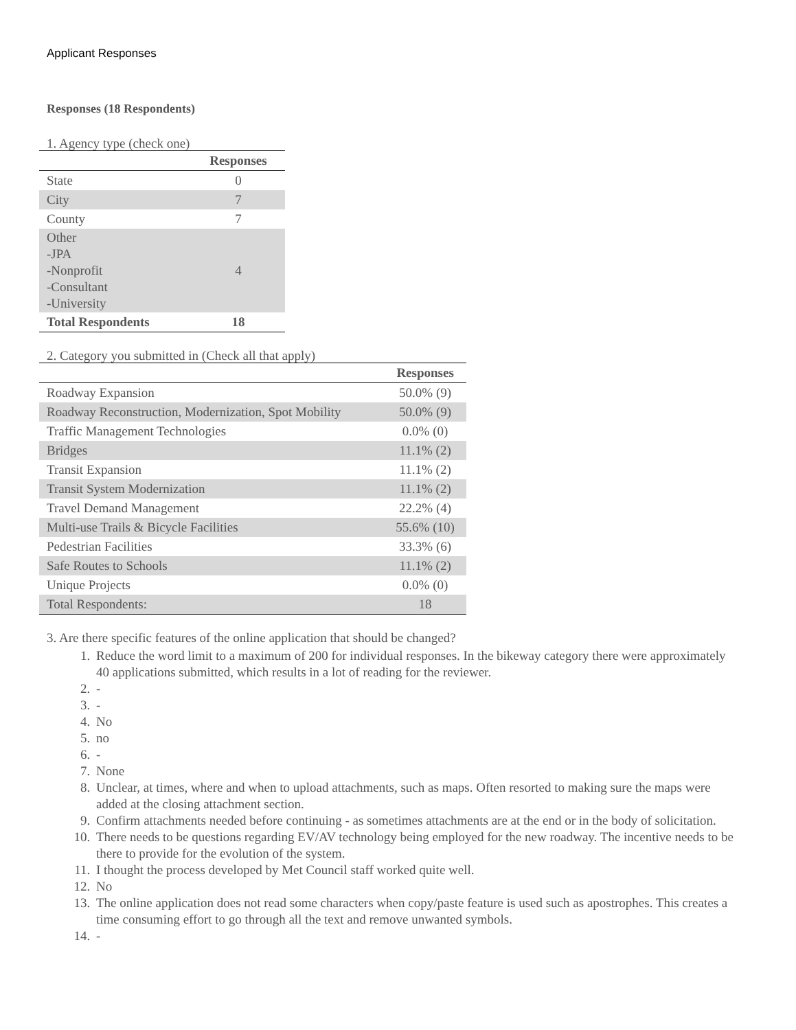Applicant Responses
Responses (18 Respondents)
1. Agency type (check one)
| | Responses |
| --- | --- |
| State | 0 |
| City | 7 |
| County | 7 |
| Other -JPA -Nonprofit -Consultant -University | 4 |
| Total Respondents | 18 |
2. Category you submitted in (Check all that apply)
| | Responses |
| --- | --- |
| Roadway Expansion | 50.0% (9) |
| Roadway Reconstruction, Modernization, Spot Mobility | 50.0% (9) |
| Traffic Management Technologies | 0.0% (0) |
| Bridges | 11.1% (2) |
| Transit Expansion | 11.1% (2) |
| Transit System Modernization | 11.1% (2) |
| Travel Demand Management | 22.2% (4) |
| Multi-use Trails & Bicycle Facilities | 55.6% (10) |
| Pedestrian Facilities | 33.3% (6) |
| Safe Routes to Schools | 11.1% (2) |
| Unique Projects | 0.0% (0) |
| Total Respondents: | 18 |
3. Are there specific features of the online application that should be changed?
1. Reduce the word limit to a maximum of 200 for individual responses. In the bikeway category there were approximately 40 applications submitted, which results in a lot of reading for the reviewer.
2. -
3. -
4. No
5. no
6. -
7. None
8. Unclear, at times, where and when to upload attachments, such as maps. Often resorted to making sure the maps were added at the closing attachment section.
9. Confirm attachments needed before continuing - as sometimes attachments are at the end or in the body of solicitation.
10. There needs to be questions regarding EV/AV technology being employed for the new roadway. The incentive needs to be there to provide for the evolution of the system.
11. I thought the process developed by Met Council staff worked quite well.
12. No
13. The online application does not read some characters when copy/paste feature is used such as apostrophes. This creates a time consuming effort to go through all the text and remove unwanted symbols.
14. -